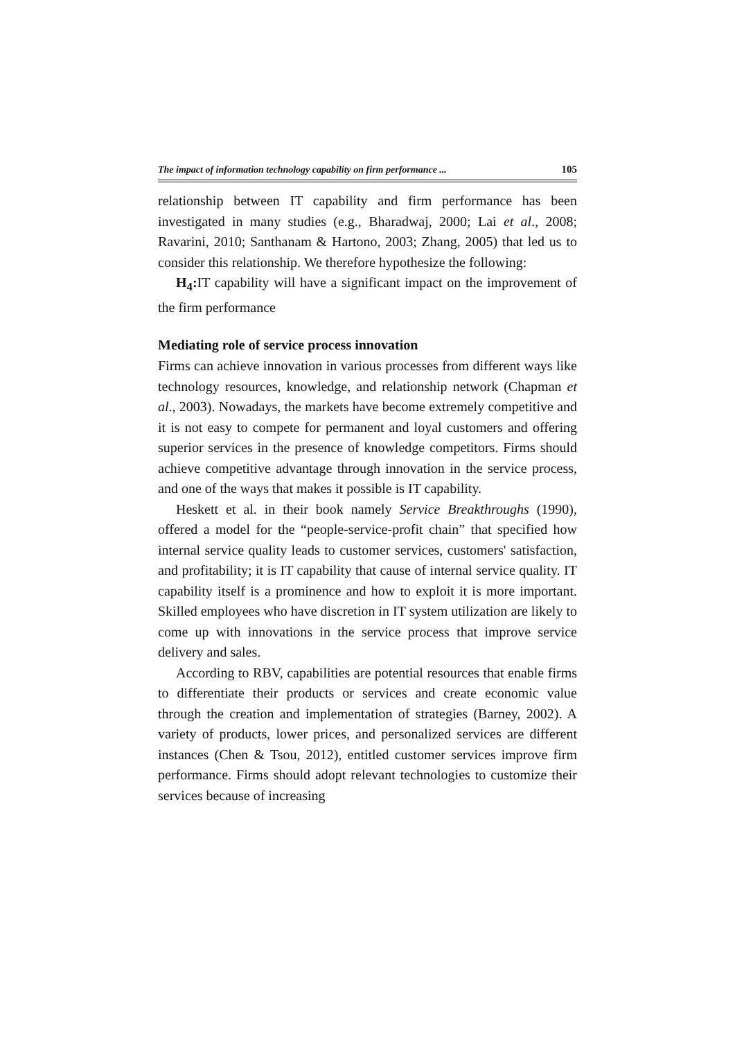The impact of information technology capability on firm performance ... 105
relationship between IT capability and firm performance has been investigated in many studies (e.g., Bharadwaj, 2000; Lai et al., 2008; Ravarini, 2010; Santhanam & Hartono, 2003; Zhang, 2005) that led us to consider this relationship. We therefore hypothesize the following:
H<sub>4</sub>: IT capability will have a significant impact on the improvement of the firm performance
Mediating role of service process innovation
Firms can achieve innovation in various processes from different ways like technology resources, knowledge, and relationship network (Chapman et al., 2003). Nowadays, the markets have become extremely competitive and it is not easy to compete for permanent and loyal customers and offering superior services in the presence of knowledge competitors. Firms should achieve competitive advantage through innovation in the service process, and one of the ways that makes it possible is IT capability.
Heskett et al. in their book namely Service Breakthroughs (1990), offered a model for the “people-service-profit chain” that specified how internal service quality leads to customer services, customers' satisfaction, and profitability; it is IT capability that cause of internal service quality. IT capability itself is a prominence and how to exploit it is more important. Skilled employees who have discretion in IT system utilization are likely to come up with innovations in the service process that improve service delivery and sales.
According to RBV, capabilities are potential resources that enable firms to differentiate their products or services and create economic value through the creation and implementation of strategies (Barney, 2002). A variety of products, lower prices, and personalized services are different instances (Chen & Tsou, 2012), entitled customer services improve firm performance. Firms should adopt relevant technologies to customize their services because of increasing